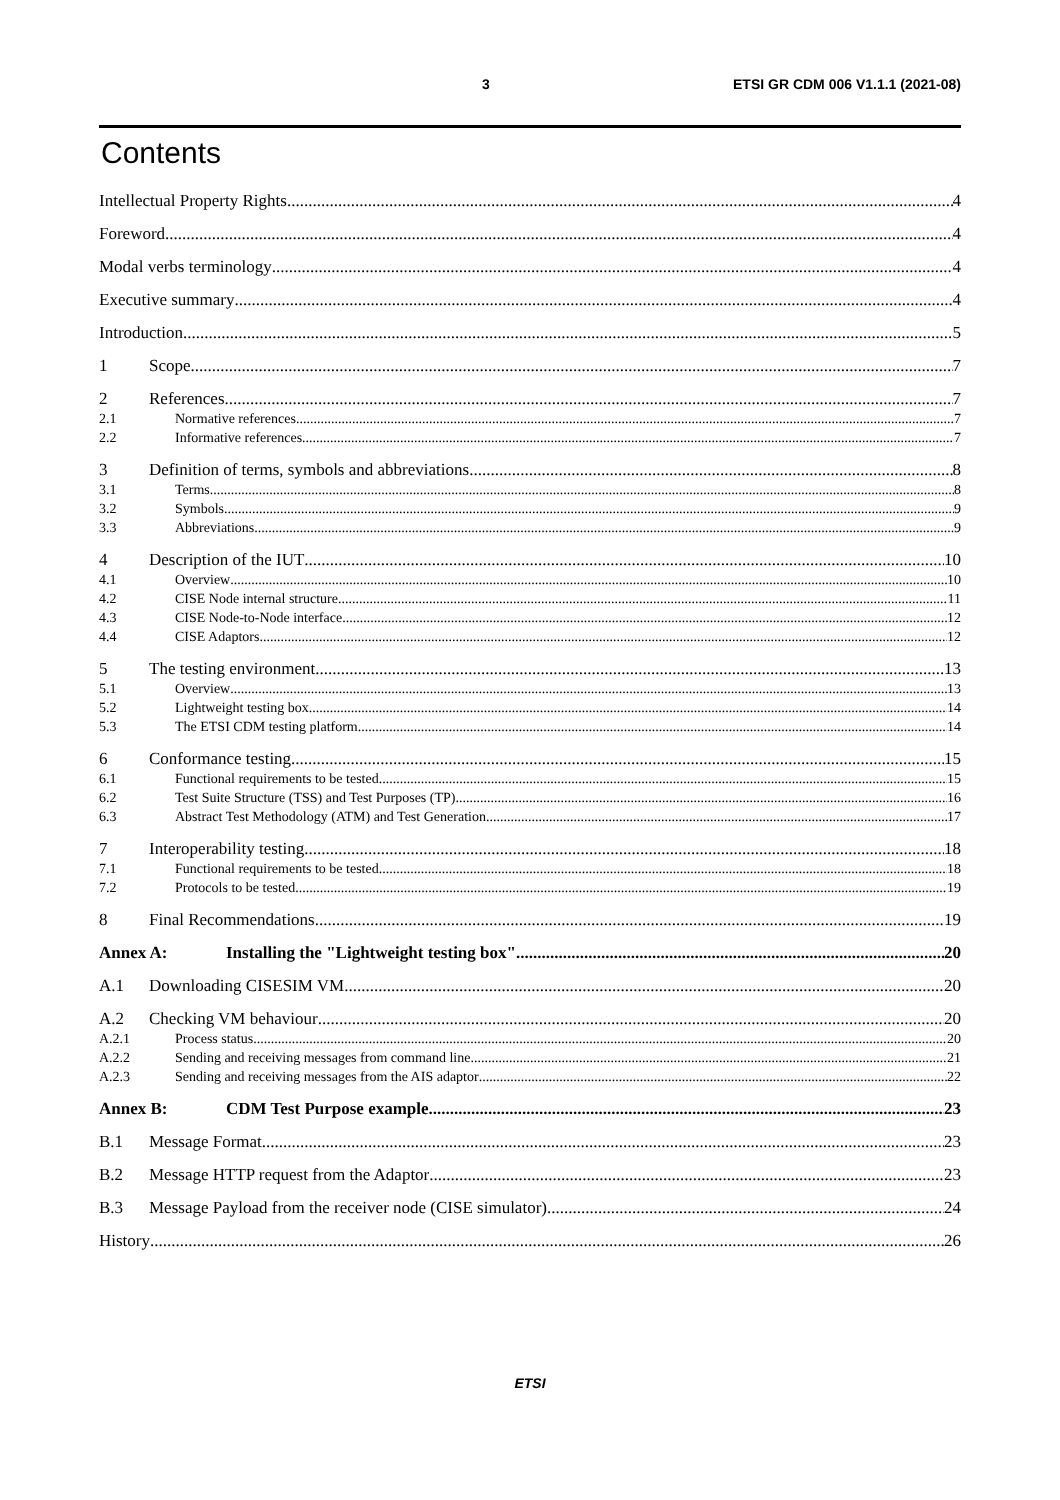3 ETSI GR CDM 006 V1.1.1 (2021-08)
Contents
Intellectual Property Rights 4
Foreword 4
Modal verbs terminology 4
Executive summary 4
Introduction 5
1 Scope 7
2 References 7
2.1 Normative references 7
2.2 Informative references 7
3 Definition of terms, symbols and abbreviations 8
3.1 Terms 8
3.2 Symbols 9
3.3 Abbreviations 9
4 Description of the IUT 10
4.1 Overview 10
4.2 CISE Node internal structure 11
4.3 CISE Node-to-Node interface 12
4.4 CISE Adaptors 12
5 The testing environment 13
5.1 Overview 13
5.2 Lightweight testing box 14
5.3 The ETSI CDM testing platform 14
6 Conformance testing 15
6.1 Functional requirements to be tested 15
6.2 Test Suite Structure (TSS) and Test Purposes (TP) 16
6.3 Abstract Test Methodology (ATM) and Test Generation 17
7 Interoperability testing 18
7.1 Functional requirements to be tested 18
7.2 Protocols to be tested 19
8 Final Recommendations 19
Annex A: Installing the "Lightweight testing box" 20
A.1 Downloading CISESIM VM 20
A.2 Checking VM behaviour 20
A.2.1 Process status 20
A.2.2 Sending and receiving messages from command line 21
A.2.3 Sending and receiving messages from the AIS adaptor 22
Annex B: CDM Test Purpose example 23
B.1 Message Format 23
B.2 Message HTTP request from the Adaptor 23
B.3 Message Payload from the receiver node (CISE simulator) 24
History 26
ETSI